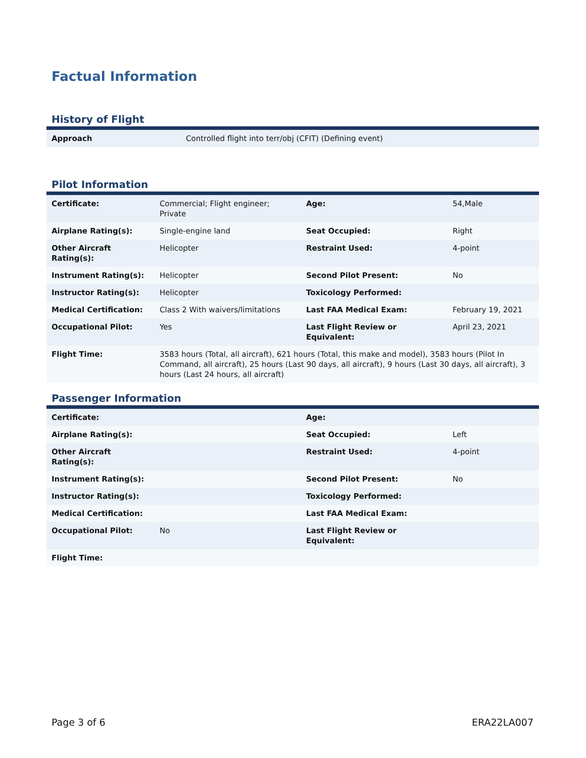Factual Information
History of Flight
| Approach | Controlled flight into terr/obj (CFIT) (Defining event) |
Pilot Information
| Certificate: | Commercial; Flight engineer; Private | Age: | 54,Male |
| Airplane Rating(s): | Single-engine land | Seat Occupied: | Right |
| Other Aircraft Rating(s): | Helicopter | Restraint Used: | 4-point |
| Instrument Rating(s): | Helicopter | Second Pilot Present: | No |
| Instructor Rating(s): | Helicopter | Toxicology Performed: | |
| Medical Certification: | Class 2 With waivers/limitations | Last FAA Medical Exam: | February 19, 2021 |
| Occupational Pilot: | Yes | Last Flight Review or Equivalent: | April 23, 2021 |
| Flight Time: | 3583 hours (Total, all aircraft), 621 hours (Total, this make and model), 3583 hours (Pilot In Command, all aircraft), 25 hours (Last 90 days, all aircraft), 9 hours (Last 30 days, all aircraft), 3 hours (Last 24 hours, all aircraft) | | |
Passenger Information
| Certificate: | | Age: | |
| Airplane Rating(s): | | Seat Occupied: | Left |
| Other Aircraft Rating(s): | | Restraint Used: | 4-point |
| Instrument Rating(s): | | Second Pilot Present: | No |
| Instructor Rating(s): | | Toxicology Performed: | |
| Medical Certification: | | Last FAA Medical Exam: | |
| Occupational Pilot: | No | Last Flight Review or Equivalent: | |
| Flight Time: | | | |
Page 3 of 6 ERA22LA007